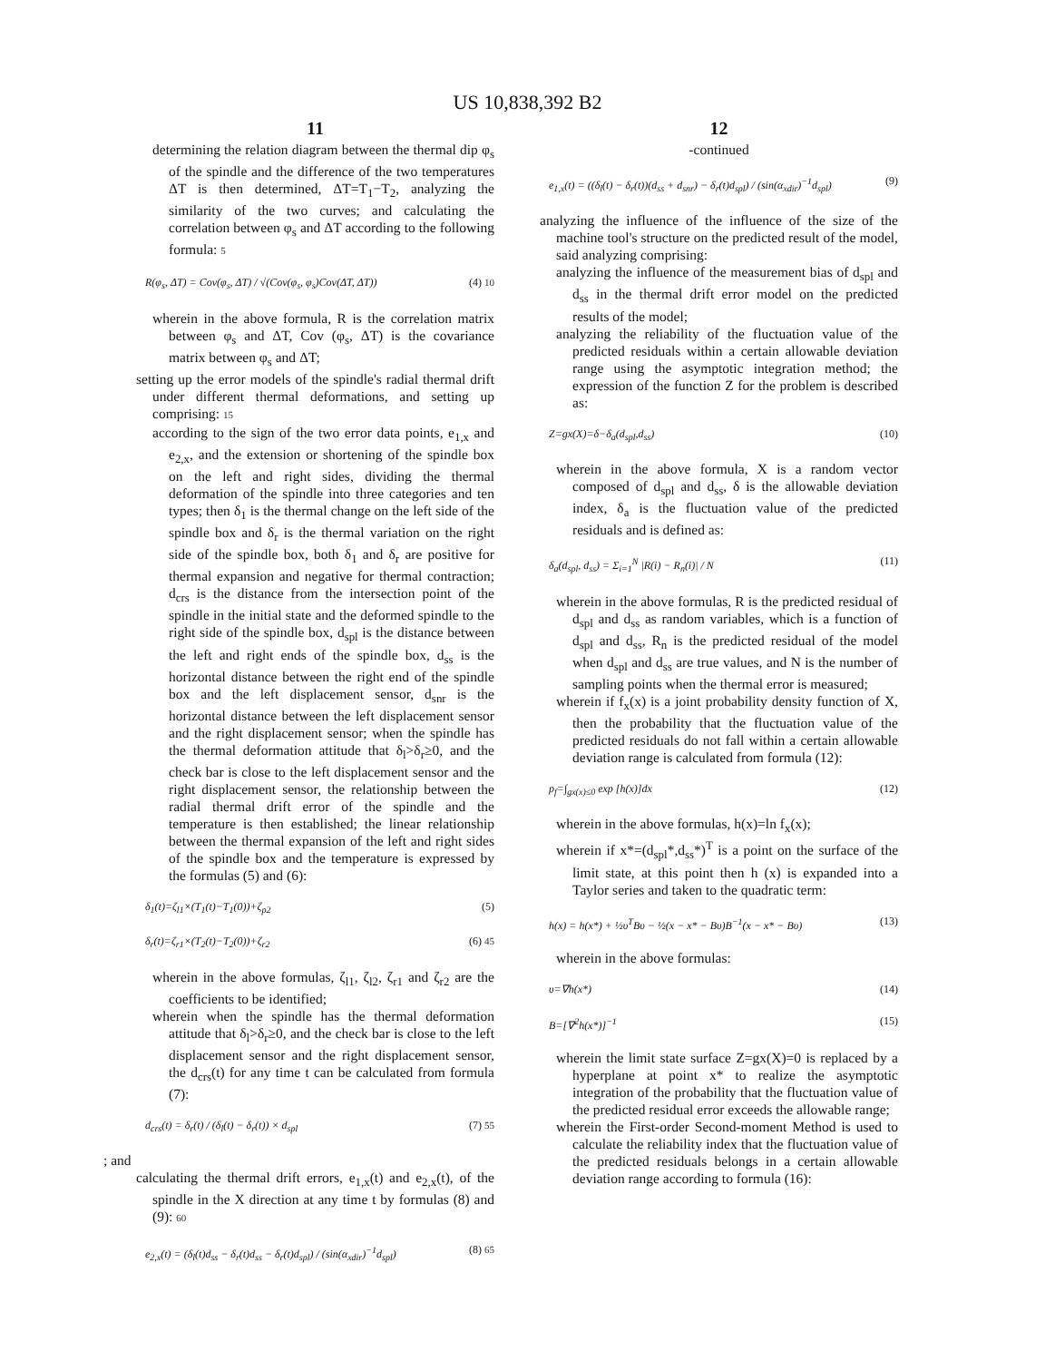US 10,838,392 B2
11
determining the relation diagram between the thermal dip φ<sub>s</sub> of the spindle and the difference of the two temperatures ΔT is then determined, ΔT=T<sub>1</sub>−T<sub>2</sub>, analyzing the similarity of the two curves; and calculating the correlation between φ<sub>s</sub> and ΔT according to the following formula: 5
R(φ<sub>s</sub>, ΔT) = Cov(φ<sub>s</sub>, ΔT) / √(Cov(φ<sub>s</sub>, φ<sub>s</sub>)Cov(ΔT, ΔT)) (4) 10
wherein in the above formula, R is the correlation matrix between φ<sub>s</sub> and ΔT, Cov (φ<sub>s</sub>, ΔT) is the covariance matrix between φ<sub>s</sub> and ΔT;
setting up the error models of the spindle's radial thermal drift under different thermal deformations, and setting up comprising: 15
according to the sign of the two error data points, e<sub>1,x</sub> and e<sub>2,x</sub>, and the extension or shortening of the spindle box on the left and right sides, dividing the thermal deformation of the spindle into three categories and ten types; then δ<sub>1</sub> is the thermal change on the left side of the spindle box and δ<sub>r</sub> is the thermal variation on the right side of the spindle box, both δ<sub>1</sub> and δ<sub>r</sub> are positive for thermal expansion and negative for thermal contraction; d<sub>crs</sub> is the distance from the intersection point of the spindle in the initial state and the deformed spindle to the right side of the spindle box, d<sub>spl</sub> is the distance between the left and right ends of the spindle box, d<sub>ss</sub> is the horizontal distance between the right end of the spindle box and the left displacement sensor, d<sub>snr</sub> is the horizontal distance between the left displacement sensor and the right displacement sensor; when the spindle has the thermal deformation attitude that δ<sub>l</sub>>δ<sub>r</sub>≥0, and the check bar is close to the left displacement sensor and the right displacement sensor, the relationship between the radial thermal drift error of the spindle and the temperature is then established; the linear relationship between the thermal expansion of the left and right sides of the spindle box and the temperature is expressed by the formulas (5) and (6):
δ<sub>1</sub>(t)=ζ<sub>l1</sub>×(T<sub>1</sub>(t)−T<sub>1</sub>(0))+ζ<sub>p2</sub> (5)
δ<sub>r</sub>(t)=ζ<sub>r1</sub>×(T<sub>2</sub>(t)−T<sub>2</sub>(0))+ζ<sub>r2</sub> (6) 45
wherein in the above formulas, ζ<sub>l1</sub>, ζ<sub>l2</sub>, ζ<sub>r1</sub> and ζ<sub>r2</sub> are the coefficients to be identified;
wherein when the spindle has the thermal deformation attitude that δ<sub>l</sub>>δ<sub>r</sub>≥0, and the check bar is close to the left displacement sensor and the right displacement sensor, the d<sub>crs</sub>(t) for any time t can be calculated from formula (7):
d<sub>crs</sub>(t) = δ<sub>r</sub>(t) / (δ<sub>l</sub>(t) − δ<sub>r</sub>(t)) × d<sub>spl</sub> (7) 55
; and
calculating the thermal drift errors, e<sub>1,x</sub>(t) and e<sub>2,x</sub>(t), of the spindle in the X direction at any time t by formulas (8) and (9): 60
e<sub>2,x</sub>(t) = (δ<sub>l</sub>(t)d<sub>ss</sub> − δ<sub>r</sub>(t)d<sub>ss</sub> − δ<sub>r</sub>(t)d<sub>spl</sub>) / (sin(α<sub>xdir</sub>)<sup>−1</sup>d<sub>spl</sub>) (8) 65
12
-continued
e<sub>1,x</sub>(t) = ((δ<sub>l</sub>(t) − δ<sub>r</sub>(t))(d<sub>ss</sub> + d<sub>snr</sub>) − δ<sub>r</sub>(t)d<sub>spl</sub>) / (sin(α<sub>xdir</sub>)<sup>−1</sup>d<sub>spl</sub>) (9)
analyzing the influence of the influence of the size of the machine tool's structure on the predicted result of the model, said analyzing comprising:
analyzing the influence of the measurement bias of d<sub>spl</sub> and d<sub>ss</sub> in the thermal drift error model on the predicted results of the model;
analyzing the reliability of the fluctuation value of the predicted residuals within a certain allowable deviation range using the asymptotic integration method; the expression of the function Z for the problem is described as:
Z=gx(X)=δ−δ<sub>a</sub>(d<sub>spl</sub>,d<sub>ss</sub>) (10)
wherein in the above formula, X is a random vector composed of d<sub>spl</sub> and d<sub>ss</sub>, δ is the allowable deviation index, δ<sub>a</sub> is the fluctuation value of the predicted residuals and is defined as:
δ<sub>a</sub>(d<sub>spl</sub>, d<sub>ss</sub>) = Σ<sub>i=1</sub><sup>N</sup> |R(i) − R<sub>n</sub>(i)| / N (11)
wherein in the above formulas, R is the predicted residual of d<sub>spl</sub> and d<sub>ss</sub> as random variables, which is a function of d<sub>spl</sub> and d<sub>ss</sub>, R<sub>n</sub> is the predicted residual of the model when d<sub>spl</sub> and d<sub>ss</sub> are true values, and N is the number of sampling points when the thermal error is measured;
wherein if f<sub>x</sub>(x) is a joint probability density function of X, then the probability that the fluctuation value of the predicted residuals do not fall within a certain allowable deviation range is calculated from formula (12):
p<sub>f</sub>=∫<sub>gx(x)≤0</sub> exp [h(x)]dx (12)
wherein in the above formulas, h(x)=ln f<sub>x</sub>(x);
wherein if x*=(d<sub>spl</sub>*,d<sub>ss</sub>*)<sup>T</sup> is a point on the surface of the limit state, at this point then h (x) is expanded into a Taylor series and taken to the quadratic term:
h(x) = h(x*) + ½υ<sup>T</sup>Bυ − ½(x − x* − Bυ)B<sup>−1</sup>(x − x* − Bυ) (13)
wherein in the above formulas:
υ=∇h(x*) (14)
B=[∇<sup>2</sup>h(x*)]<sup>−1</sup> (15)
wherein the limit state surface Z=gx(X)=0 is replaced by a hyperplane at point x* to realize the asymptotic integration of the probability that the fluctuation value of the predicted residual error exceeds the allowable range;
wherein the First-order Second-moment Method is used to calculate the reliability index that the fluctuation value of the predicted residuals belongs in a certain allowable deviation range according to formula (16):